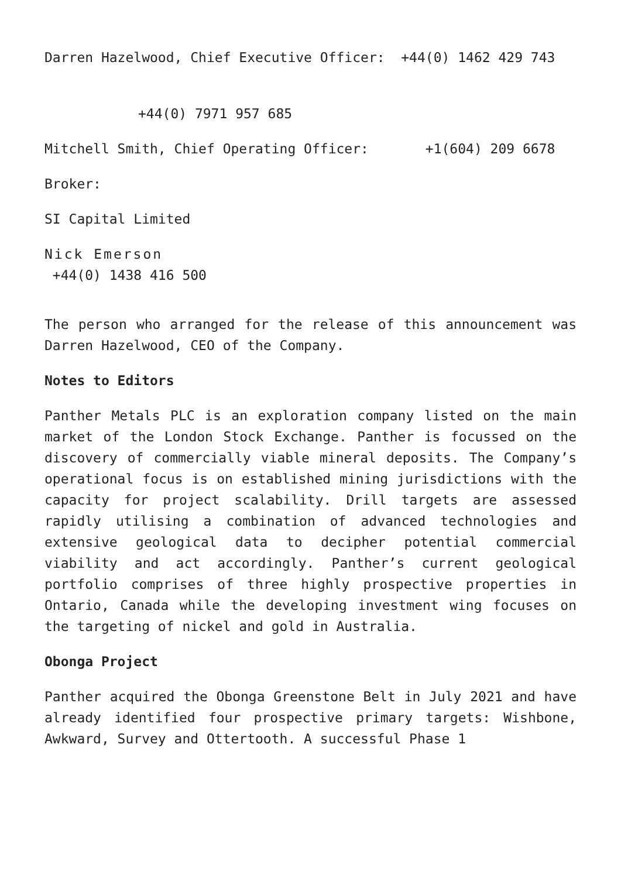Darren Hazelwood, Chief Executive Officer: +44(0) 1462 429 743
+44(0) 7971 957 685
Mitchell Smith, Chief Operating Officer: +1(604) 209 6678
Broker:
SI Capital Limited
Nick Emerson
+44(0) 1438 416 500
The person who arranged for the release of this announcement was Darren Hazelwood, CEO of the Company.
Notes to Editors
Panther Metals PLC is an exploration company listed on the main market of the London Stock Exchange. Panther is focussed on the discovery of commercially viable mineral deposits. The Company’s operational focus is on established mining jurisdictions with the capacity for project scalability. Drill targets are assessed rapidly utilising a combination of advanced technologies and extensive geological data to decipher potential commercial viability and act accordingly. Panther’s current geological portfolio comprises of three highly prospective properties in Ontario, Canada while the developing investment wing focuses on the targeting of nickel and gold in Australia.
Obonga Project
Panther acquired the Obonga Greenstone Belt in July 2021 and have already identified four prospective primary targets: Wishbone, Awkward, Survey and Ottertooth. A successful Phase 1